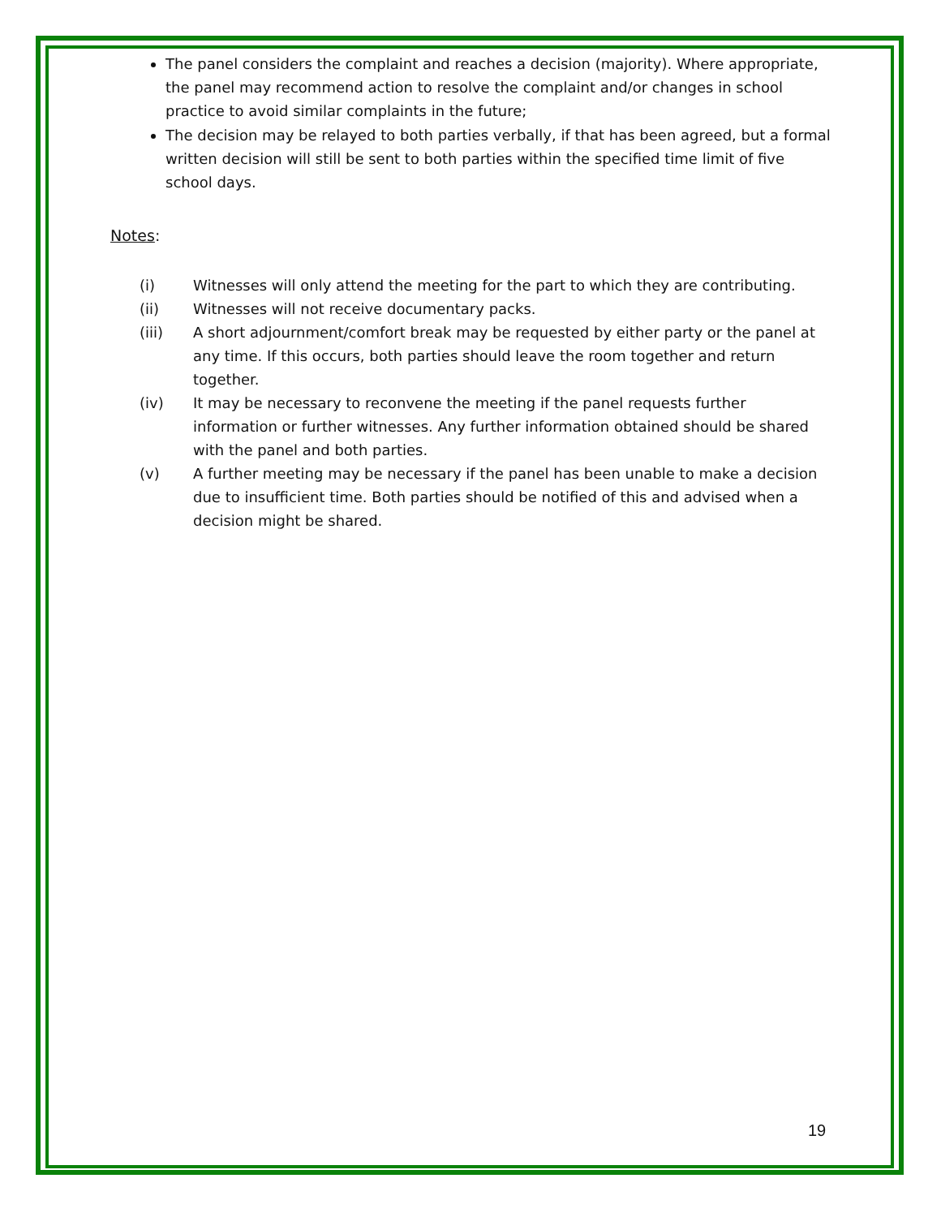The panel considers the complaint and reaches a decision (majority). Where appropriate, the panel may recommend action to resolve the complaint and/or changes in school practice to avoid similar complaints in the future;
The decision may be relayed to both parties verbally, if that has been agreed, but a formal written decision will still be sent to both parties within the specified time limit of five school days.
Notes:
(i) Witnesses will only attend the meeting for the part to which they are contributing.
(ii) Witnesses will not receive documentary packs.
(iii) A short adjournment/comfort break may be requested by either party or the panel at any time. If this occurs, both parties should leave the room together and return together.
(iv) It may be necessary to reconvene the meeting if the panel requests further information or further witnesses. Any further information obtained should be shared with the panel and both parties.
(v) A further meeting may be necessary if the panel has been unable to make a decision due to insufficient time. Both parties should be notified of this and advised when a decision might be shared.
19